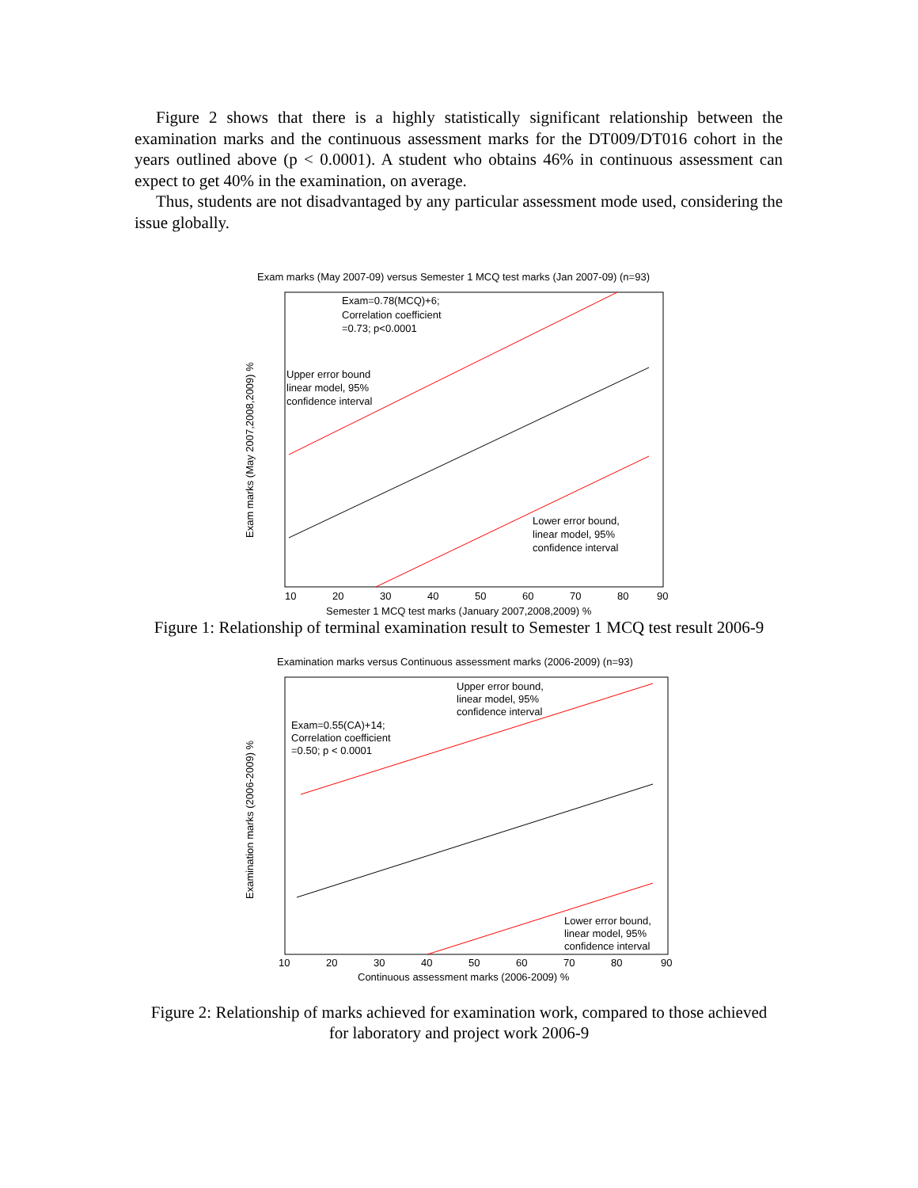Figure 2 shows that there is a highly statistically significant relationship between the examination marks and the continuous assessment marks for the DT009/DT016 cohort in the years outlined above (p < 0.0001). A student who obtains 46% in continuous assessment can expect to get 40% in the examination, on average.
Thus, students are not disadvantaged by any particular assessment mode used, considering the issue globally.
Exam marks (May 2007-09) versus Semester 1 MCQ test marks (Jan 2007-09) (n=93)
Exam=0.78(MCQ)+6;
Correlation coefficient
=0.73; p<0.0001
Upper error bound
linear model, 95%
confidence interval
Lower error bound,
linear model, 95%
confidence interval
10
20
30
40
50
60
70
80
90
Semester 1 MCQ test marks (January 2007,2008,2009) %
Exam marks (May 2007,2008,2009) %
Figure 1: Relationship of terminal examination result to Semester 1 MCQ test result 2006-9
Examination marks versus Continuous assessment marks (2006-2009) (n=93)
Upper error bound,
linear model, 95%
confidence interval
Exam=0.55(CA)+14;
Correlation coefficient
=0.50; p < 0.0001
Lower error bound,
linear model, 95%
confidence interval
10
20
30
40
50
60
70
80
90
Continuous assessment marks (2006-2009) %
Examination marks (2006-2009) %
Figure 2: Relationship of marks achieved for examination work, compared to those achieved for laboratory and project work 2006-9